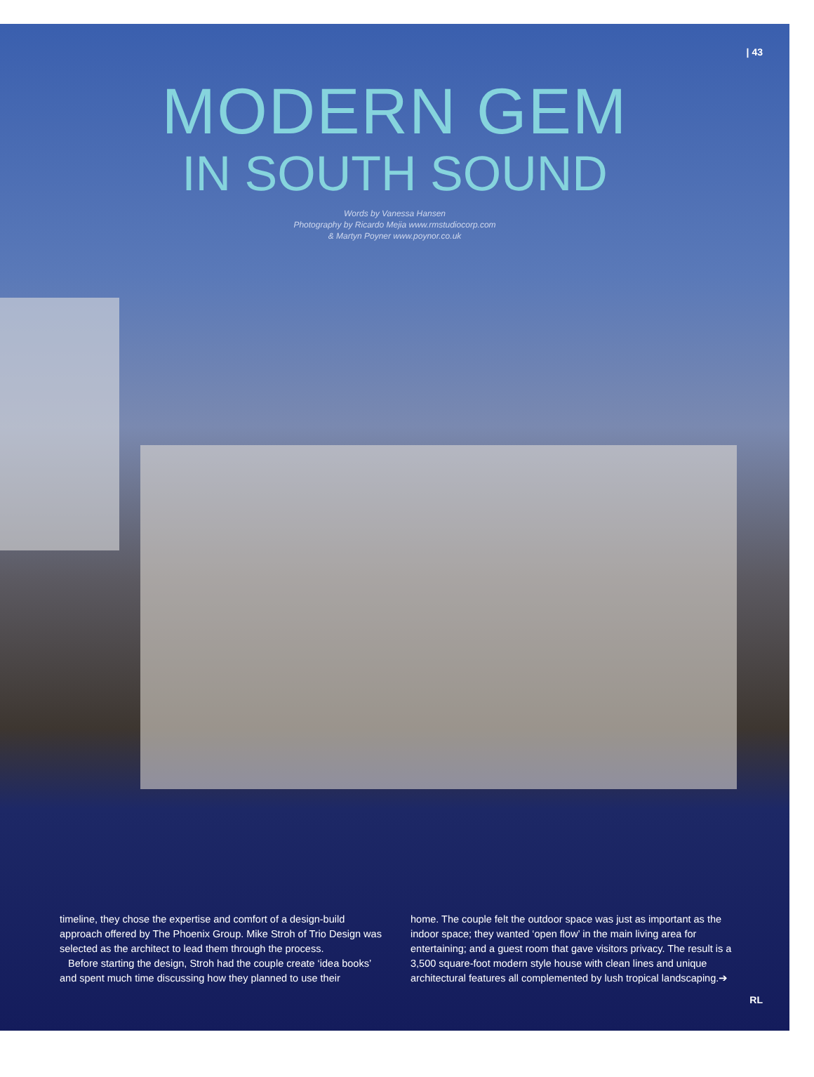| 43
MODERN GEM
IN SOUTH SOUND
Words by Vanessa Hansen
Photography by Ricardo Mejia www.rmstudiocorp.com
& Martyn Poyner www.poynor.co.uk
timeline, they chose the expertise and comfort of a design-build approach offered by The Phoenix Group. Mike Stroh of Trio Design was selected as the architect to lead them through the process.
Before starting the design, Stroh had the couple create ‘idea books’ and spent much time discussing how they planned to use their
home. The couple felt the outdoor space was just as important as the indoor space; they wanted ‘open flow’ in the main living area for entertaining; and a guest room that gave visitors privacy. The result is a 3,500 square-foot modern style house with clean lines and unique architectural features all complemented by lush tropical landscaping.➔
RL